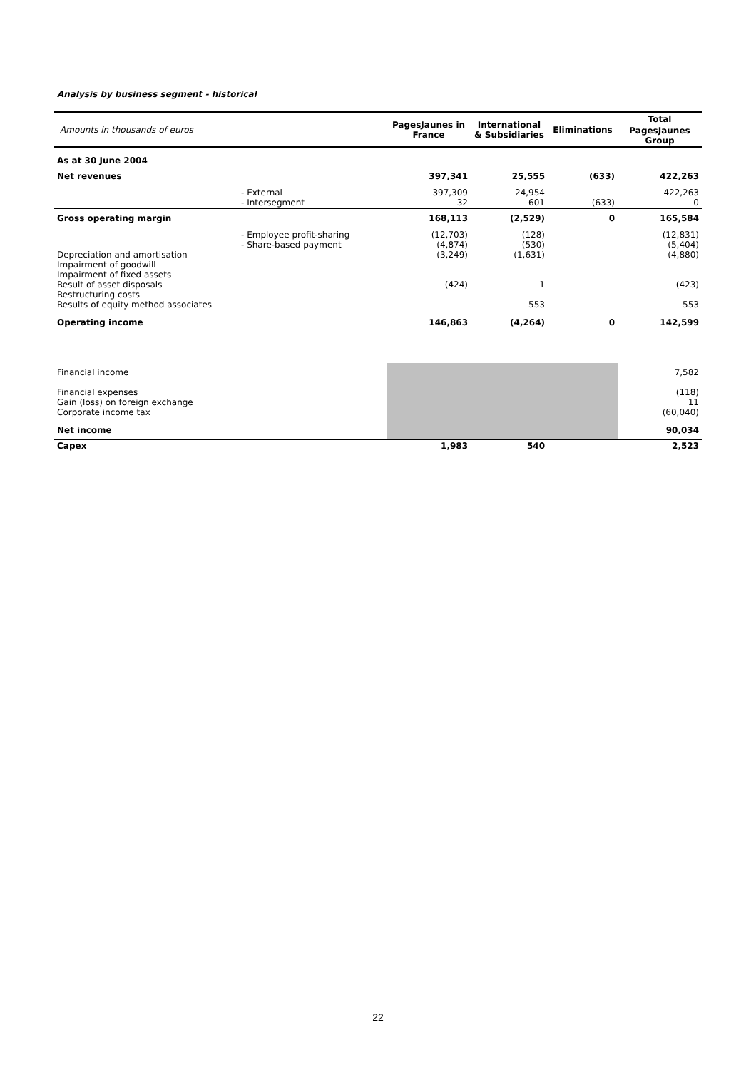Analysis by business segment - historical
| Amounts in thousands of euros | | PagesJaunes in France | International & Subsidiaries | Eliminations | Total |
| | | | | | PagesJaunes Group |
| As at 30 June 2004 | | | | | |
| Net revenues | | 397,341 | 25,555 | (633) | 422,263 |
| | - External - Intersegment | 397,309 32 | 24,954 601 | (633) | 422,263 0 |
| Gross operating margin | | 168,113 | (2,529) | 0 | 165,584 |
| Depreciation and amortisation Impairment of goodwill Impairment of fixed assets Result of asset disposals Restructuring costs Results of equity method associates | - Employee profit-sharing - Share-based payment | (12,703) (4,874) (3,249) (424) | (128) (530) (1,631) 1 553 | | (12,831) (5,404) (4,880) (423) 553 |
| Operating income | | 146,863 | (4,264) | 0 | 142,599 |
| Financial income Financial expenses Gain (loss) on foreign exchange Corporate income tax | | | | | 7,582 (118) 11 (60,040) |
| Net income | | | | | 90,034 |
| Capex | | 1,983 | 540 | | 2,523 |
22